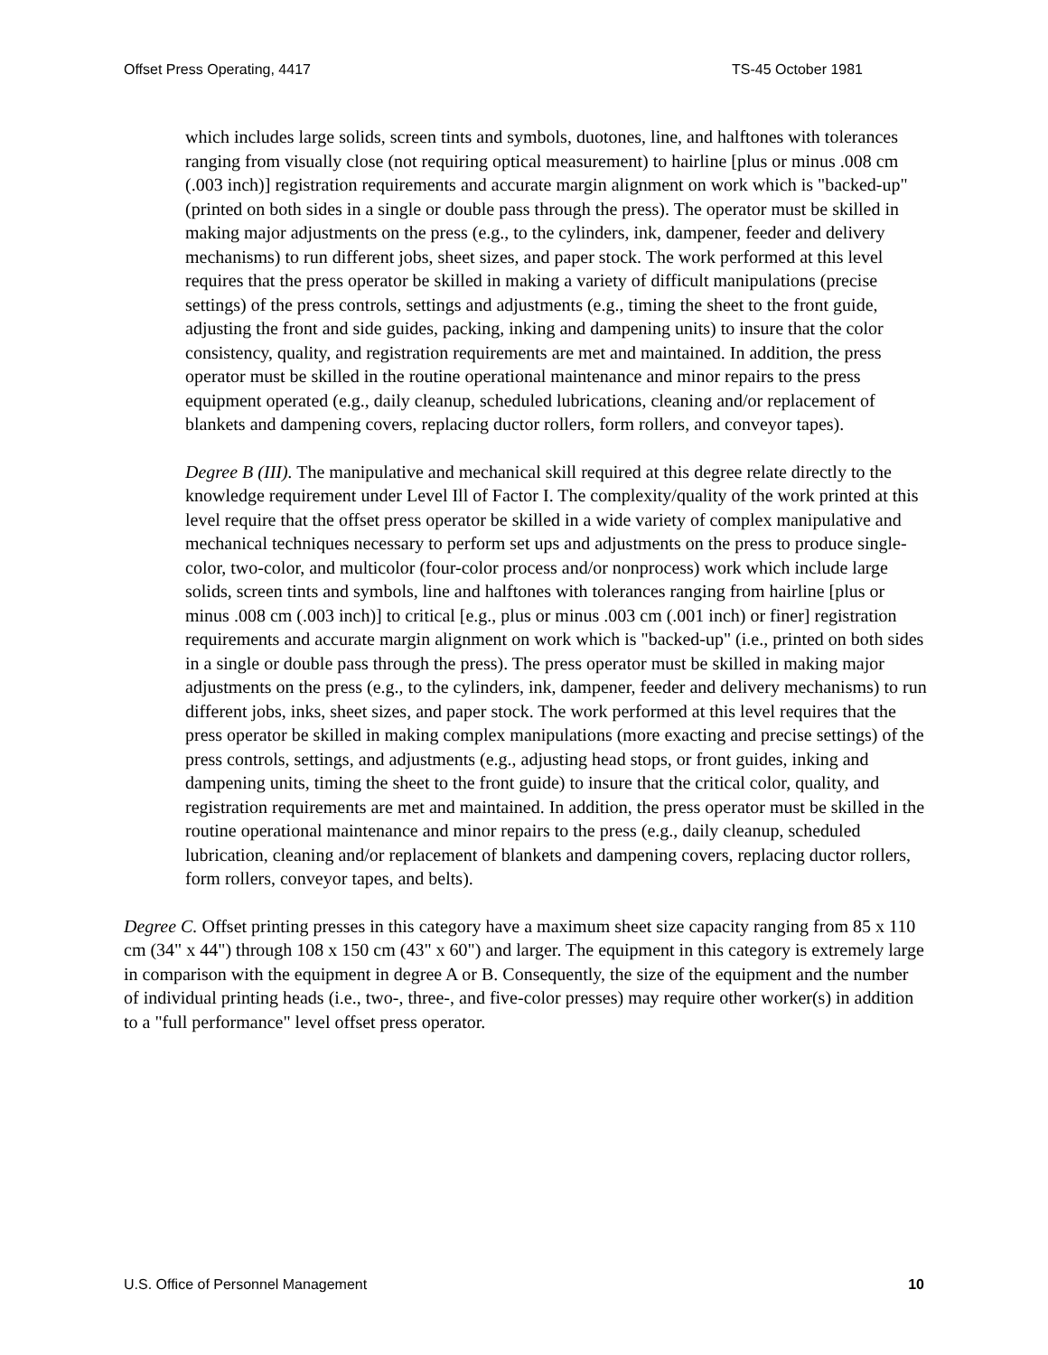Offset Press Operating, 4417 TS-45 October 1981
which includes large solids, screen tints and symbols, duotones, line, and halftones with tolerances ranging from visually close (not requiring optical measurement) to hairline [plus or minus .008 cm (.003 inch)] registration requirements and accurate margin alignment on work which is "backed-up" (printed on both sides in a single or double pass through the press). The operator must be skilled in making major adjustments on the press (e.g., to the cylinders, ink, dampener, feeder and delivery mechanisms) to run different jobs, sheet sizes, and paper stock. The work performed at this level requires that the press operator be skilled in making a variety of difficult manipulations (precise settings) of the press controls, settings and adjustments (e.g., timing the sheet to the front guide, adjusting the front and side guides, packing, inking and dampening units) to insure that the color consistency, quality, and registration requirements are met and maintained. In addition, the press operator must be skilled in the routine operational maintenance and minor repairs to the press equipment operated (e.g., daily cleanup, scheduled lubrications, cleaning and/or replacement of blankets and dampening covers, replacing ductor rollers, form rollers, and conveyor tapes).
Degree B (III). The manipulative and mechanical skill required at this degree relate directly to the knowledge requirement under Level Ill of Factor I. The complexity/quality of the work printed at this level require that the offset press operator be skilled in a wide variety of complex manipulative and mechanical techniques necessary to perform set ups and adjustments on the press to produce single-color, two-color, and multicolor (four-color process and/or nonprocess) work which include large solids, screen tints and symbols, line and halftones with tolerances ranging from hairline [plus or minus .008 cm (.003 inch)] to critical [e.g., plus or minus .003 cm (.001 inch) or finer] registration requirements and accurate margin alignment on work which is "backed-up" (i.e., printed on both sides in a single or double pass through the press). The press operator must be skilled in making major adjustments on the press (e.g., to the cylinders, ink, dampener, feeder and delivery mechanisms) to run different jobs, inks, sheet sizes, and paper stock. The work performed at this level requires that the press operator be skilled in making complex manipulations (more exacting and precise settings) of the press controls, settings, and adjustments (e.g., adjusting head stops, or front guides, inking and dampening units, timing the sheet to the front guide) to insure that the critical color, quality, and registration requirements are met and maintained. In addition, the press operator must be skilled in the routine operational maintenance and minor repairs to the press (e.g., daily cleanup, scheduled lubrication, cleaning and/or replacement of blankets and dampening covers, replacing ductor rollers, form rollers, conveyor tapes, and belts).
Degree C. Offset printing presses in this category have a maximum sheet size capacity ranging from 85 x 110 cm (34" x 44") through 108 x 150 cm (43" x 60") and larger. The equipment in this category is extremely large in comparison with the equipment in degree A or B. Consequently, the size of the equipment and the number of individual printing heads (i.e., two-, three-, and five-color presses) may require other worker(s) in addition to a "full performance" level offset press operator.
U.S. Office of Personnel Management 10